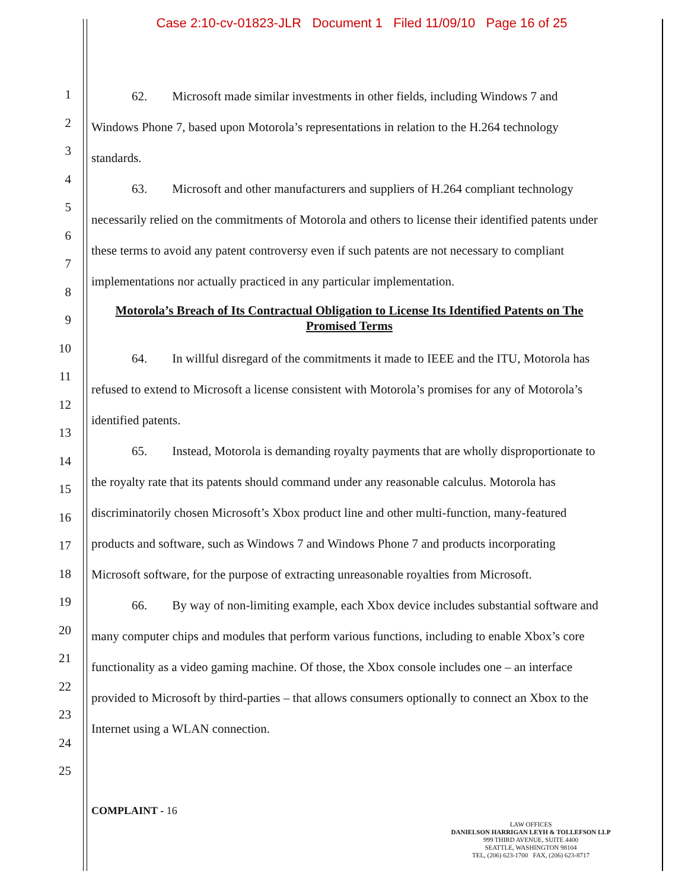Case 2:10-cv-01823-JLR Document 1 Filed 11/09/10 Page 16 of 25
1
2
3
4
5
6
7
8
9
10
11
12
13
14
15
16
17
18
19
20
21
22
23
24
25
62. Microsoft made similar investments in other fields, including Windows 7 and Windows Phone 7, based upon Motorola’s representations in relation to the H.264 technology standards.
63. Microsoft and other manufacturers and suppliers of H.264 compliant technology necessarily relied on the commitments of Motorola and others to license their identified patents under these terms to avoid any patent controversy even if such patents are not necessary to compliant implementations nor actually practiced in any particular implementation.
Motorola’s Breach of Its Contractual Obligation to License Its Identified Patents on The Promised Terms
64. In willful disregard of the commitments it made to IEEE and the ITU, Motorola has refused to extend to Microsoft a license consistent with Motorola’s promises for any of Motorola’s identified patents.
65. Instead, Motorola is demanding royalty payments that are wholly disproportionate to the royalty rate that its patents should command under any reasonable calculus. Motorola has discriminatorily chosen Microsoft’s Xbox product line and other multi-function, many-featured products and software, such as Windows 7 and Windows Phone 7 and products incorporating Microsoft software, for the purpose of extracting unreasonable royalties from Microsoft.
66. By way of non-limiting example, each Xbox device includes substantial software and many computer chips and modules that perform various functions, including to enable Xbox’s core functionality as a video gaming machine. Of those, the Xbox console includes one – an interface provided to Microsoft by third-parties – that allows consumers optionally to connect an Xbox to the Internet using a WLAN connection.
COMPLAINT - 16
LAW OFFICES
DANIELSON HARRIGAN LEYH & TOLLEFSON LLP
999 THIRD AVENUE, SUITE 4400
SEATTLE, WASHINGTON 98104
TEL, (206) 623-1700 FAX, (206) 623-8717